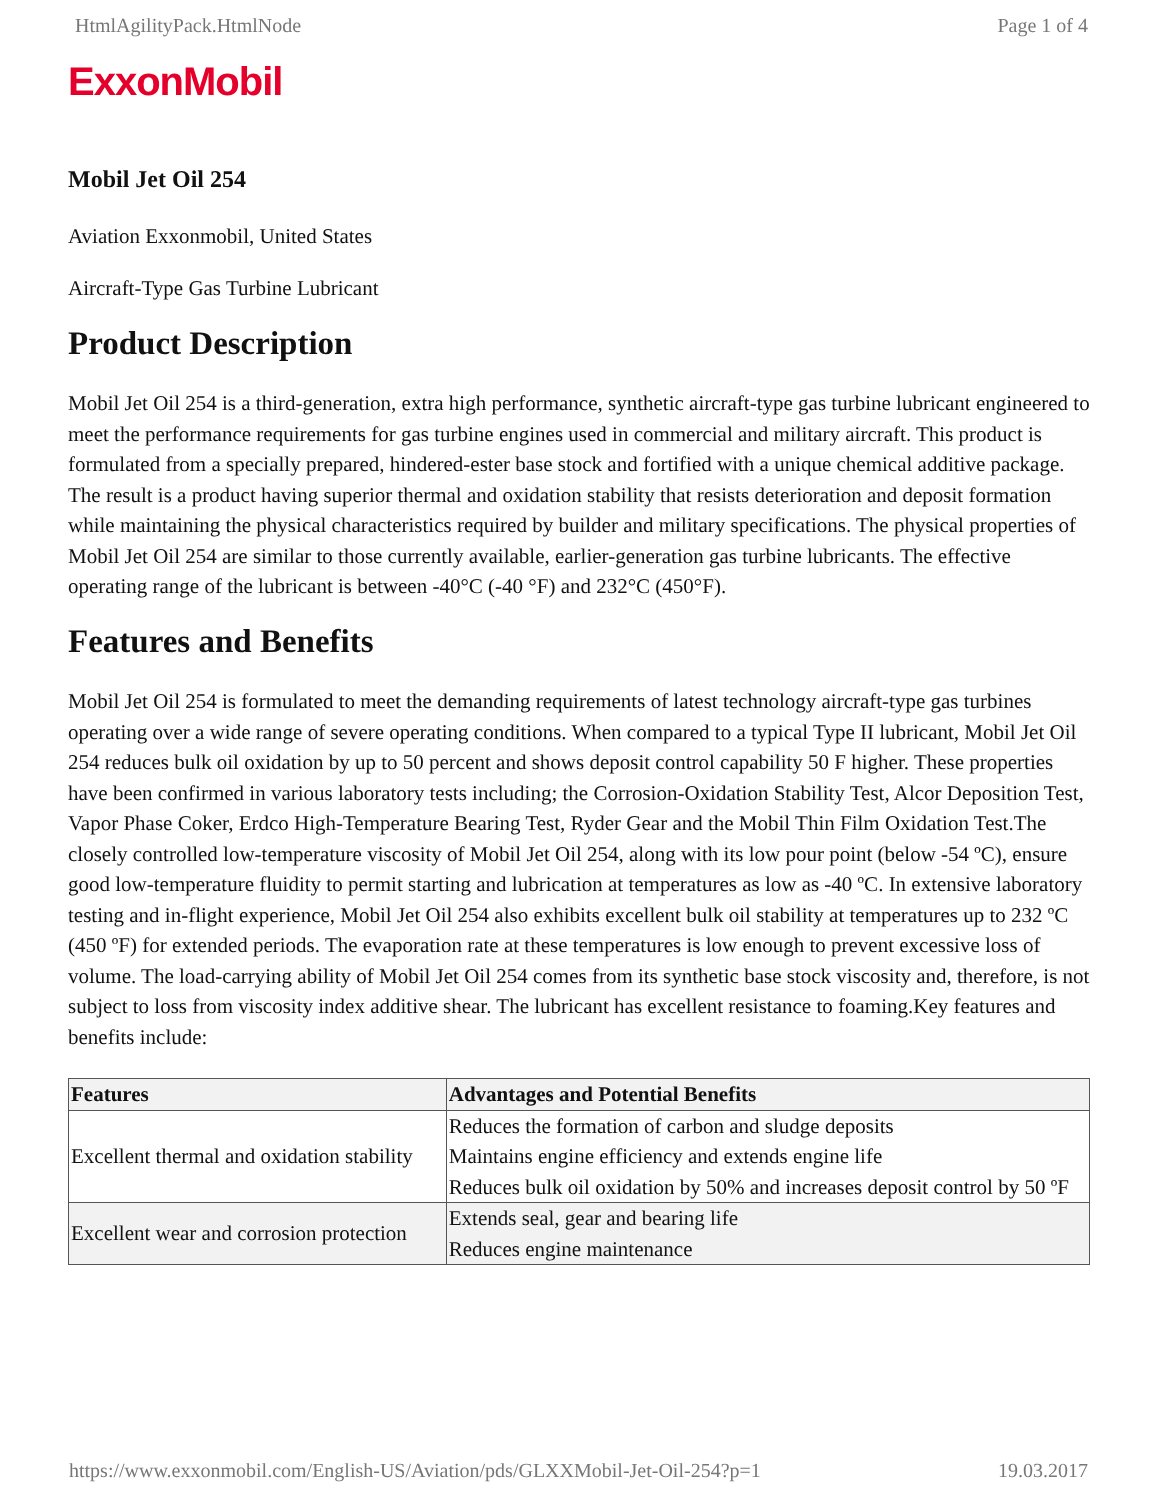HtmlAgilityPack.HtmlNode Page 1 of 4
ExxonMobil
Mobil Jet Oil 254
Aviation Exxonmobil, United States
Aircraft-Type Gas Turbine Lubricant
Product Description
Mobil Jet Oil 254 is a third-generation, extra high performance, synthetic aircraft-type gas turbine lubricant engineered to meet the performance requirements for gas turbine engines used in commercial and military aircraft. This product is formulated from a specially prepared, hindered-ester base stock and fortified with a unique chemical additive package. The result is a product having superior thermal and oxidation stability that resists deterioration and deposit formation while maintaining the physical characteristics required by builder and military specifications. The physical properties of Mobil Jet Oil 254 are similar to those currently available, earlier-generation gas turbine lubricants. The effective operating range of the lubricant is between -40°C (-40 °F) and 232°C (450°F).
Features and Benefits
Mobil Jet Oil 254 is formulated to meet the demanding requirements of latest technology aircraft-type gas turbines operating over a wide range of severe operating conditions. When compared to a typical Type II lubricant, Mobil Jet Oil 254 reduces bulk oil oxidation by up to 50 percent and shows deposit control capability 50 F higher. These properties have been confirmed in various laboratory tests including; the Corrosion-Oxidation Stability Test, Alcor Deposition Test, Vapor Phase Coker, Erdco High-Temperature Bearing Test, Ryder Gear and the Mobil Thin Film Oxidation Test.The closely controlled low-temperature viscosity of Mobil Jet Oil 254, along with its low pour point (below -54 ºC), ensure good low-temperature fluidity to permit starting and lubrication at temperatures as low as -40 ºC. In extensive laboratory testing and in-flight experience, Mobil Jet Oil 254 also exhibits excellent bulk oil stability at temperatures up to 232 ºC (450 ºF) for extended periods. The evaporation rate at these temperatures is low enough to prevent excessive loss of volume. The load-carrying ability of Mobil Jet Oil 254 comes from its synthetic base stock viscosity and, therefore, is not subject to loss from viscosity index additive shear. The lubricant has excellent resistance to foaming.Key features and benefits include:
| Features | Advantages and Potential Benefits |
| --- | --- |
| Excellent thermal and oxidation stability | Reduces the formation of carbon and sludge deposits Maintains engine efficiency and extends engine life Reduces bulk oil oxidation by 50% and increases deposit control by 50 ºF |
| Excellent wear and corrosion protection | Extends seal, gear and bearing life Reduces engine maintenance |
https://www.exxonmobil.com/English-US/Aviation/pds/GLXXMobil-Jet-Oil-254?p=1 19.03.2017